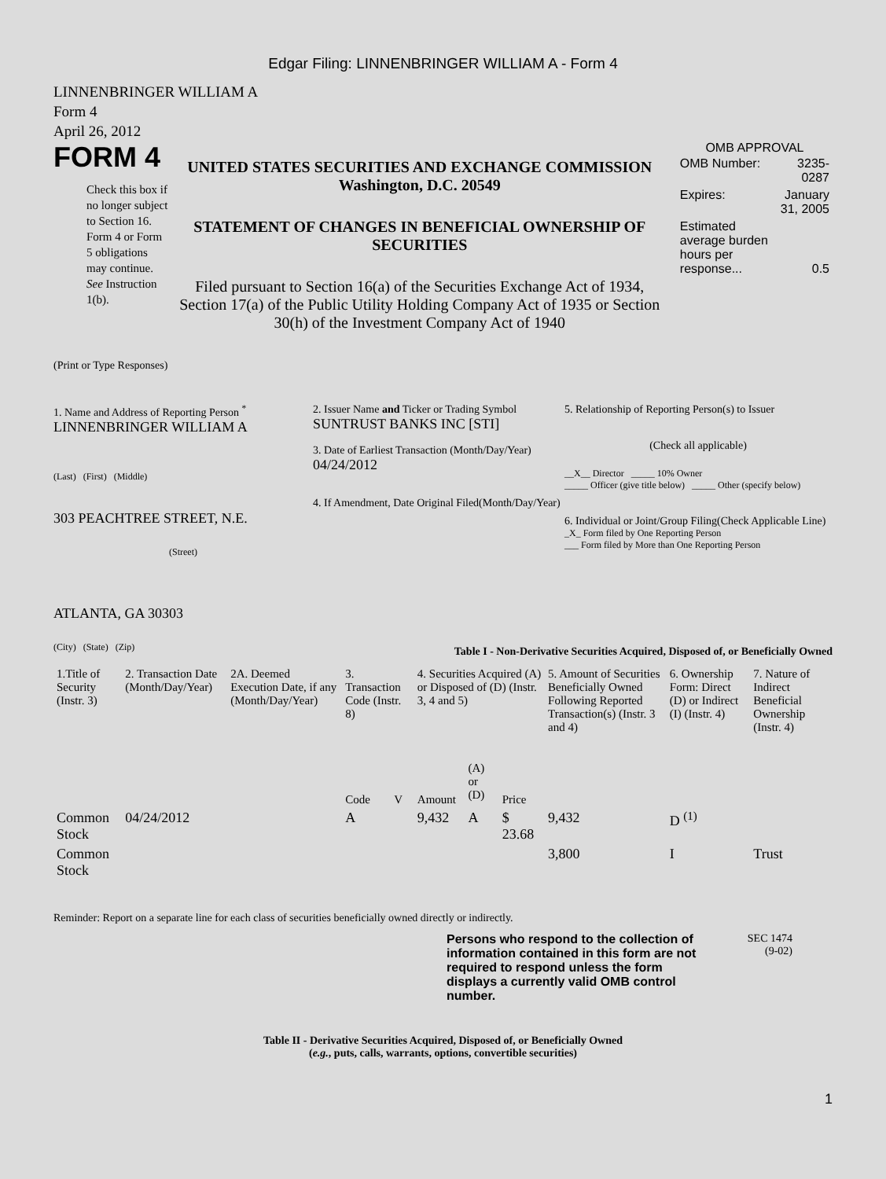Edgar Filing: LINNENBRINGER WILLIAM A - Form 4
LINNENBRINGER WILLIAM A
Form 4
April 26, 2012
FORM 4
Check this box if no longer subject to Section 16. Form 4 or Form 5 obligations may continue. See Instruction 1(b).
UNITED STATES SECURITIES AND EXCHANGE COMMISSION
Washington, D.C. 20549
STATEMENT OF CHANGES IN BENEFICIAL OWNERSHIP OF SECURITIES
Filed pursuant to Section 16(a) of the Securities Exchange Act of 1934, Section 17(a) of the Public Utility Holding Company Act of 1935 or Section 30(h) of the Investment Company Act of 1940
OMB APPROVAL
| OMB Number: | 3235-0287 |
| Expires: | January 31, 2005 |
| Estimated average burden hours per response... | 0.5 |
(Print or Type Responses)
1. Name and Address of Reporting Person <sup>*</sup>
LINNENBRINGER WILLIAM A
(Last) (First) (Middle)
303 PEACHTREE STREET, N.E.
(Street)
ATLANTA, GA 30303
(City) (State) (Zip)
2. Issuer Name and Ticker or Trading Symbol
SUNTRUST BANKS INC [STI]
3. Date of Earliest Transaction (Month/Day/Year)
04/24/2012
4. If Amendment, Date Original Filed(Month/Day/Year)
5. Relationship of Reporting Person(s) to Issuer
(Check all applicable)
__X__ Director _____ 10% Owner
_____ Officer (give title below) _____ Other (specify below)
6. Individual or Joint/Group Filing(Check Applicable Line)
_X_ Form filed by One Reporting Person
___ Form filed by More than One Reporting Person
Table I - Non-Derivative Securities Acquired, Disposed of, or Beneficially Owned
| 1.Title of Security (Instr. 3) | 2. Transaction Date (Month/Day/Year) | 2A. Deemed Execution Date, if any (Month/Day/Year) | 3. Transaction Code (Instr. 8) | | 4. Securities Acquired (A) or Disposed of (D) (Instr. 3, 4 and 5) | | | 5. Amount of Securities Beneficially Owned Following Reported Transaction(s) (Instr. 3 and 4) | 6. Ownership Form: Direct (D) or Indirect (I) (Instr. 4) | 7. Nature of Indirect Beneficial Ownership (Instr. 4) |
| --- | --- | --- | --- | --- | --- | --- | --- | --- | --- | --- |
| | | | Code | V | Amount | (A) or (D) | Price | | | |
| Common Stock | 04/24/2012 | | A | | 9,432 | A | $ 23.68 | 9,432 | D <sup>(1)</sup> | |
| Common Stock | | | | | | | | 3,800 | I | Trust |
Reminder: Report on a separate line for each class of securities beneficially owned directly or indirectly.
Persons who respond to the collection of information contained in this form are not required to respond unless the form displays a currently valid OMB control number.
SEC 1474
(9-02)
Table II - Derivative Securities Acquired, Disposed of, or Beneficially Owned
(e.g., puts, calls, warrants, options, convertible securities)
1